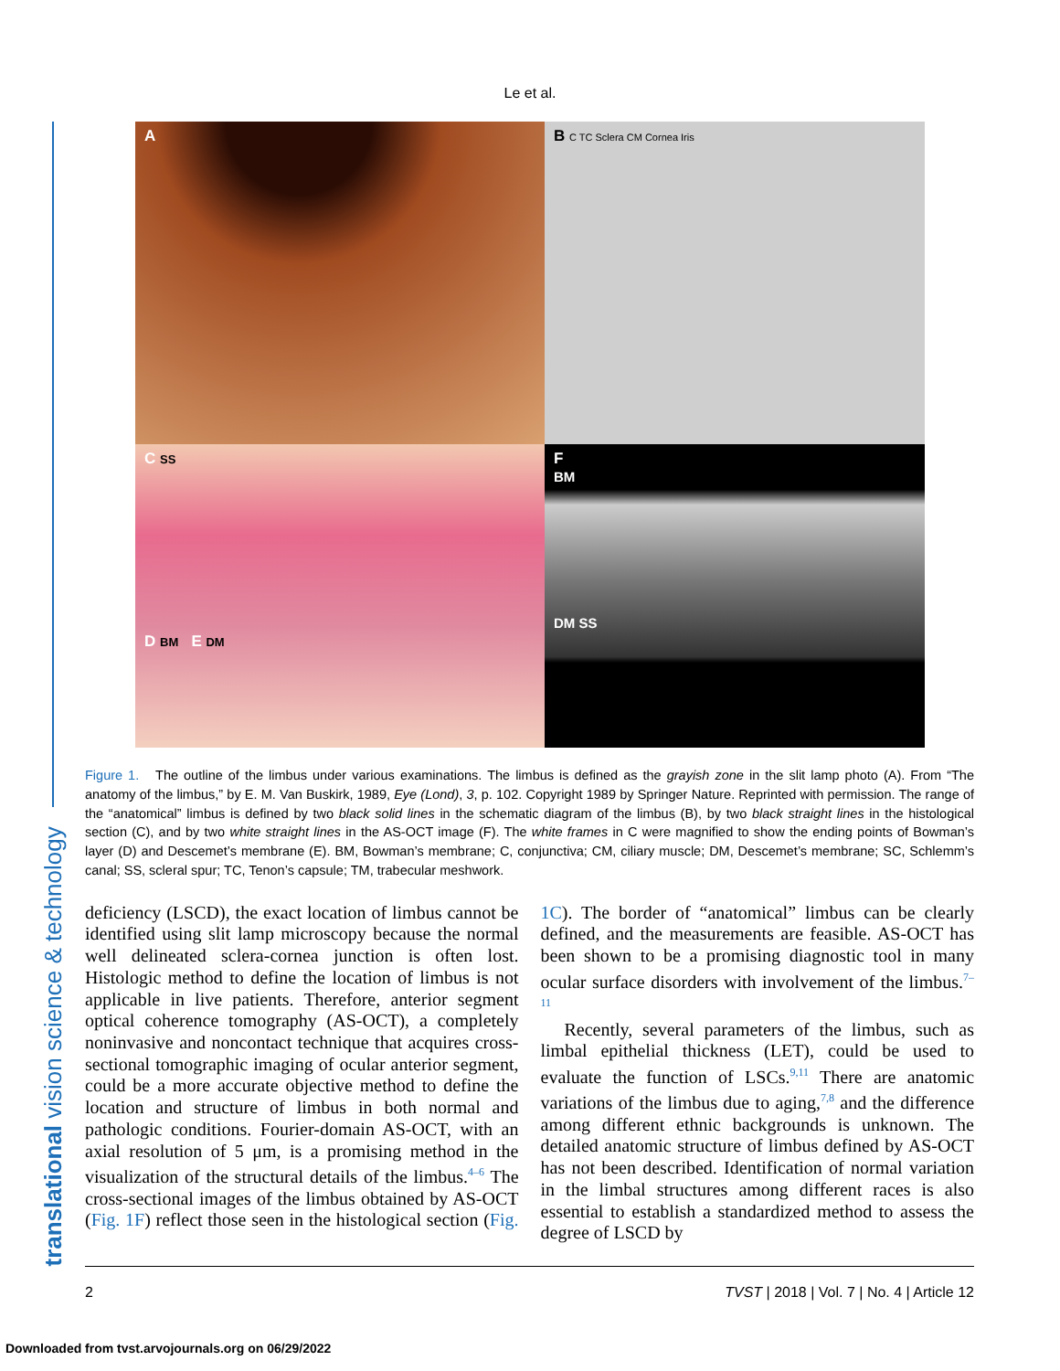Le et al.
translational vision science & technology
A
B C TC Sclera CM Cornea Iris
C SS
D BM E DM
F
BM
DM SS
Figure 1. The outline of the limbus under various examinations. The limbus is defined as the grayish zone in the slit lamp photo (A). From “The anatomy of the limbus,” by E. M. Van Buskirk, 1989, Eye (Lond), 3, p. 102. Copyright 1989 by Springer Nature. Reprinted with permission. The range of the “anatomical” limbus is defined by two black solid lines in the schematic diagram of the limbus (B), by two black straight lines in the histological section (C), and by two white straight lines in the AS-OCT image (F). The white frames in C were magnified to show the ending points of Bowman’s layer (D) and Descemet’s membrane (E). BM, Bowman’s membrane; C, conjunctiva; CM, ciliary muscle; DM, Descemet’s membrane; SC, Schlemm’s canal; SS, scleral spur; TC, Tenon’s capsule; TM, trabecular meshwork.
deficiency (LSCD), the exact location of limbus cannot be identified using slit lamp microscopy because the normal well delineated sclera-cornea junction is often lost. Histologic method to define the location of limbus is not applicable in live patients. Therefore, anterior segment optical coherence tomography (AS-OCT), a completely noninvasive and noncontact technique that acquires cross-sectional tomographic imaging of ocular anterior segment, could be a more accurate objective method to define the location and structure of limbus in both normal and pathologic conditions. Fourier-domain AS-OCT, with an axial resolution of 5 μm, is a promising method in the visualization of the structural details of the limbus.<sup>4–6</sup> The cross-sectional images of the limbus obtained by AS-OCT (Fig. 1F) reflect those seen in the histological section (Fig. 1C). The border of “anatomical” limbus can be clearly defined, and the measurements are feasible. AS-OCT has been shown to be a promising diagnostic tool in many ocular surface disorders with involvement of the limbus.<sup>7–11</sup>
Recently, several parameters of the limbus, such as limbal epithelial thickness (LET), could be used to evaluate the function of LSCs.<sup>9,11</sup> There are anatomic variations of the limbus due to aging,<sup>7,8</sup> and the difference among different ethnic backgrounds is unknown. The detailed anatomic structure of limbus defined by AS-OCT has not been described. Identification of normal variation in the limbal structures among different races is also essential to establish a standardized method to assess the degree of LSCD by
2 TVST | 2018 | Vol. 7 | No. 4 | Article 12
Downloaded from tvst.arvojournals.org on 06/29/2022